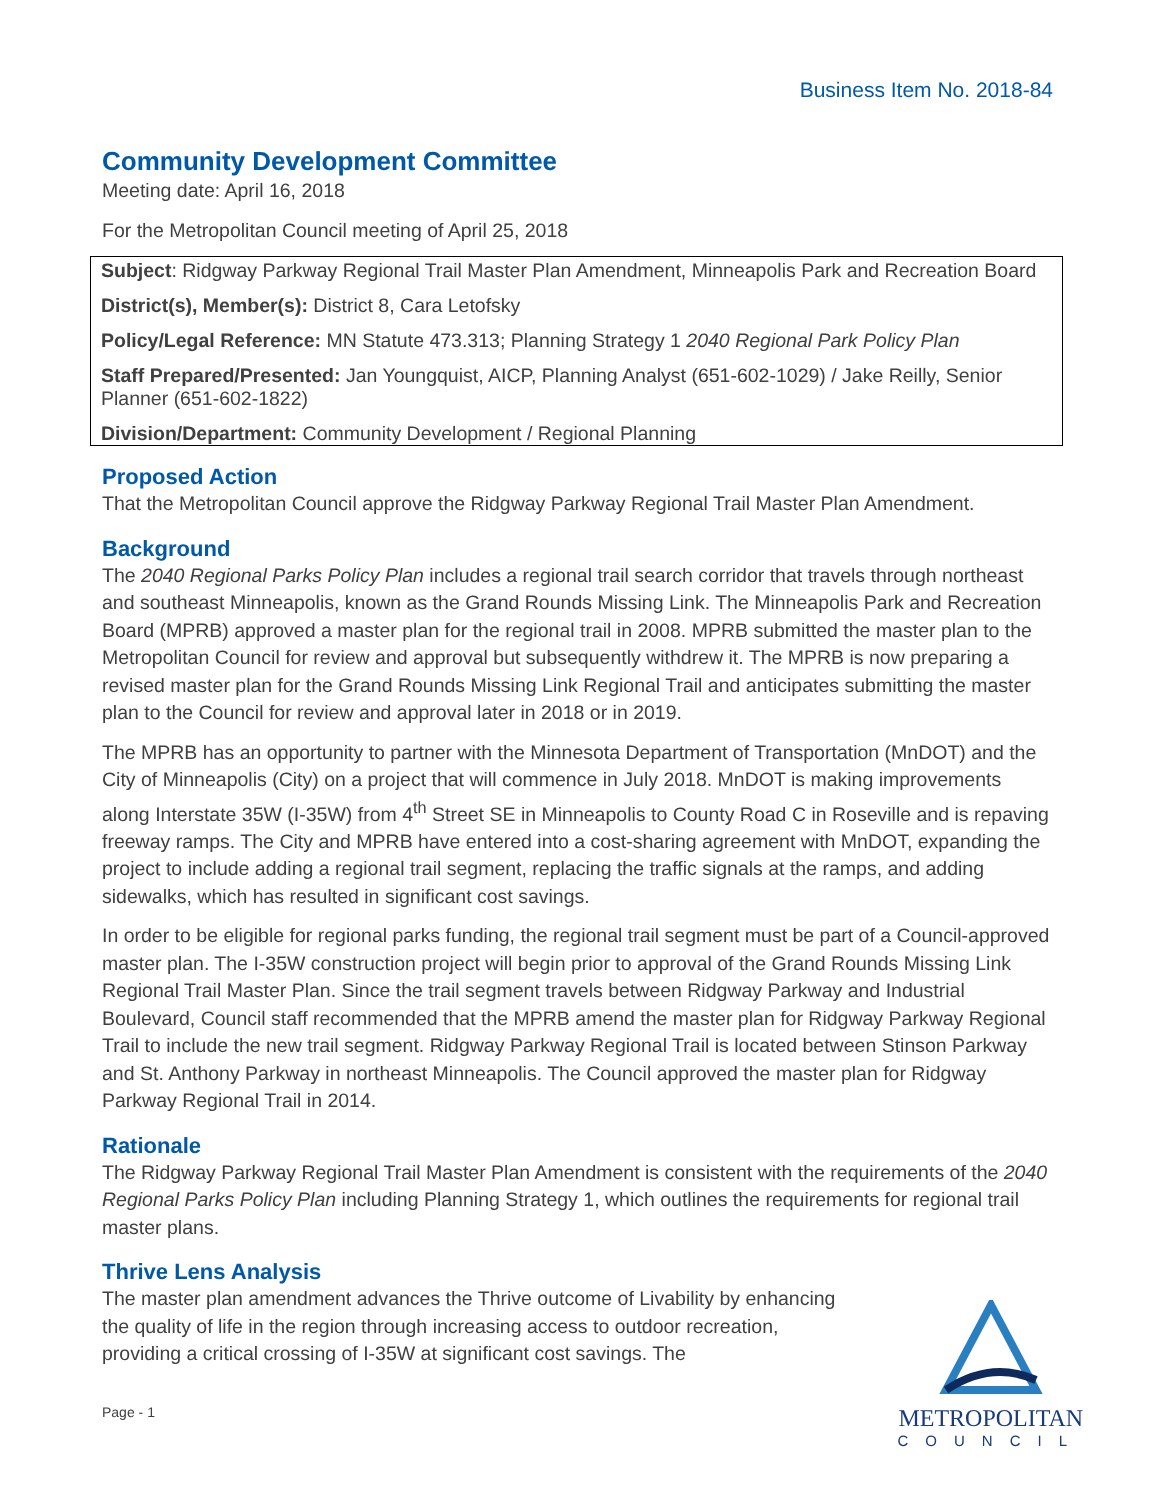Business Item No. 2018-84
Community Development Committee
Meeting date: April 16, 2018
For the Metropolitan Council meeting of April 25, 2018
Subject: Ridgway Parkway Regional Trail Master Plan Amendment, Minneapolis Park and Recreation Board
District(s), Member(s): District 8, Cara Letofsky
Policy/Legal Reference: MN Statute 473.313; Planning Strategy 1 2040 Regional Park Policy Plan
Staff Prepared/Presented: Jan Youngquist, AICP, Planning Analyst (651-602-1029) / Jake Reilly, Senior Planner (651-602-1822)
Division/Department: Community Development / Regional Planning
Proposed Action
That the Metropolitan Council approve the Ridgway Parkway Regional Trail Master Plan Amendment.
Background
The 2040 Regional Parks Policy Plan includes a regional trail search corridor that travels through northeast and southeast Minneapolis, known as the Grand Rounds Missing Link. The Minneapolis Park and Recreation Board (MPRB) approved a master plan for the regional trail in 2008. MPRB submitted the master plan to the Metropolitan Council for review and approval but subsequently withdrew it. The MPRB is now preparing a revised master plan for the Grand Rounds Missing Link Regional Trail and anticipates submitting the master plan to the Council for review and approval later in 2018 or in 2019.
The MPRB has an opportunity to partner with the Minnesota Department of Transportation (MnDOT) and the City of Minneapolis (City) on a project that will commence in July 2018. MnDOT is making improvements along Interstate 35W (I-35W) from 4<sup>th</sup> Street SE in Minneapolis to County Road C in Roseville and is repaving freeway ramps. The City and MPRB have entered into a cost-sharing agreement with MnDOT, expanding the project to include adding a regional trail segment, replacing the traffic signals at the ramps, and adding sidewalks, which has resulted in significant cost savings.
In order to be eligible for regional parks funding, the regional trail segment must be part of a Council-approved master plan. The I-35W construction project will begin prior to approval of the Grand Rounds Missing Link Regional Trail Master Plan. Since the trail segment travels between Ridgway Parkway and Industrial Boulevard, Council staff recommended that the MPRB amend the master plan for Ridgway Parkway Regional Trail to include the new trail segment. Ridgway Parkway Regional Trail is located between Stinson Parkway and St. Anthony Parkway in northeast Minneapolis. The Council approved the master plan for Ridgway Parkway Regional Trail in 2014.
Rationale
The Ridgway Parkway Regional Trail Master Plan Amendment is consistent with the requirements of the 2040 Regional Parks Policy Plan including Planning Strategy 1, which outlines the requirements for regional trail master plans.
Thrive Lens Analysis
The master plan amendment advances the Thrive outcome of Livability by enhancing the quality of life in the region through increasing access to outdoor recreation, providing a critical crossing of I-35W at significant cost savings. The
Page - 1
METROPOLITAN
COUNCIL